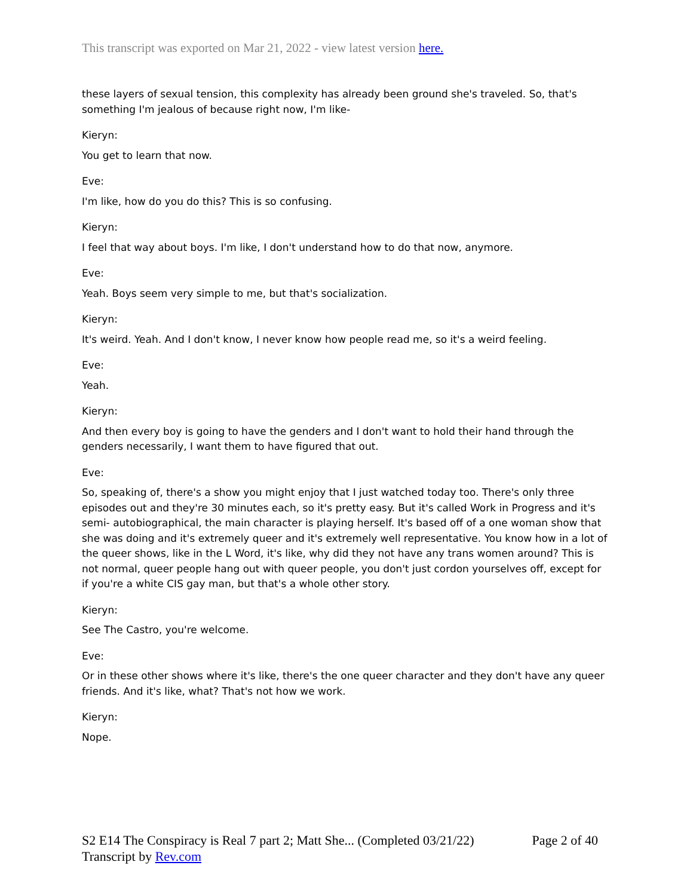This transcript was exported on Mar 21, 2022 - view latest version here.
these layers of sexual tension, this complexity has already been ground she's traveled. So, that's something I'm jealous of because right now, I'm like-
Kieryn:
You get to learn that now.
Eve:
I'm like, how do you do this? This is so confusing.
Kieryn:
I feel that way about boys. I'm like, I don't understand how to do that now, anymore.
Eve:
Yeah. Boys seem very simple to me, but that's socialization.
Kieryn:
It's weird. Yeah. And I don't know, I never know how people read me, so it's a weird feeling.
Eve:
Yeah.
Kieryn:
And then every boy is going to have the genders and I don't want to hold their hand through the genders necessarily, I want them to have figured that out.
Eve:
So, speaking of, there's a show you might enjoy that I just watched today too. There's only three episodes out and they're 30 minutes each, so it's pretty easy. But it's called Work in Progress and it's semi- autobiographical, the main character is playing herself. It's based off of a one woman show that she was doing and it's extremely queer and it's extremely well representative. You know how in a lot of the queer shows, like in the L Word, it's like, why did they not have any trans women around? This is not normal, queer people hang out with queer people, you don't just cordon yourselves off, except for if you're a white CIS gay man, but that's a whole other story.
Kieryn:
See The Castro, you're welcome.
Eve:
Or in these other shows where it's like, there's the one queer character and they don't have any queer friends. And it's like, what? That's not how we work.
Kieryn:
Nope.
Page 2 of 40 S2 E14 The Conspiracy is Real 7 part 2; Matt She... (Completed 03/21/22)
Transcript by Rev.com